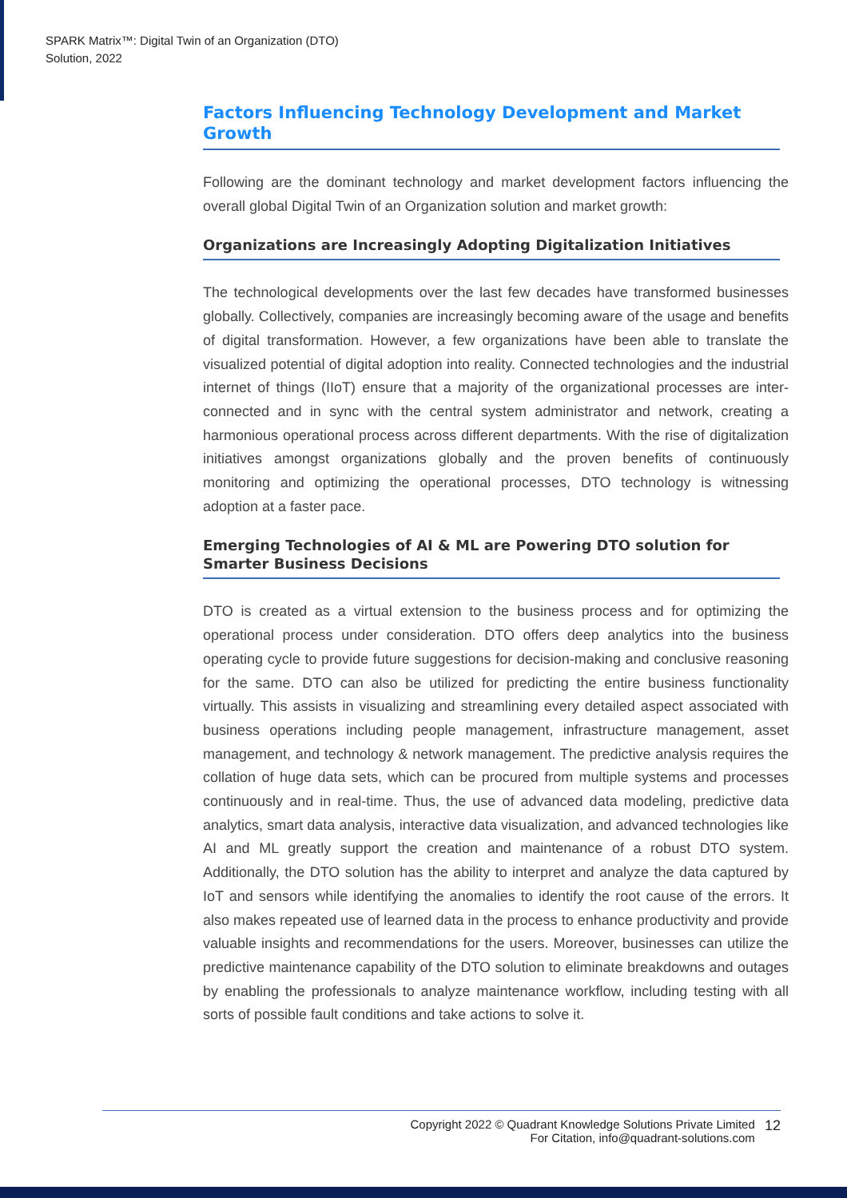SPARK Matrix™: Digital Twin of an Organization (DTO)
Solution, 2022
Factors Influencing Technology Development and Market Growth
Following are the dominant technology and market development factors influencing the overall global Digital Twin of an Organization solution and market growth:
Organizations are Increasingly Adopting Digitalization Initiatives
The technological developments over the last few decades have transformed businesses globally. Collectively, companies are increasingly becoming aware of the usage and benefits of digital transformation. However, a few organizations have been able to translate the visualized potential of digital adoption into reality. Connected technologies and the industrial internet of things (IIoT) ensure that a majority of the organizational processes are inter-connected and in sync with the central system administrator and network, creating a harmonious operational process across different departments. With the rise of digitalization initiatives amongst organizations globally and the proven benefits of continuously monitoring and optimizing the operational processes, DTO technology is witnessing adoption at a faster pace.
Emerging Technologies of AI & ML are Powering DTO solution for Smarter Business Decisions
DTO is created as a virtual extension to the business process and for optimizing the operational process under consideration. DTO offers deep analytics into the business operating cycle to provide future suggestions for decision-making and conclusive reasoning for the same. DTO can also be utilized for predicting the entire business functionality virtually. This assists in visualizing and streamlining every detailed aspect associated with business operations including people management, infrastructure management, asset management, and technology & network management. The predictive analysis requires the collation of huge data sets, which can be procured from multiple systems and processes continuously and in real-time. Thus, the use of advanced data modeling, predictive data analytics, smart data analysis, interactive data visualization, and advanced technologies like AI and ML greatly support the creation and maintenance of a robust DTO system. Additionally, the DTO solution has the ability to interpret and analyze the data captured by IoT and sensors while identifying the anomalies to identify the root cause of the errors. It also makes repeated use of learned data in the process to enhance productivity and provide valuable insights and recommendations for the users. Moreover, businesses can utilize the predictive maintenance capability of the DTO solution to eliminate breakdowns and outages by enabling the professionals to analyze maintenance workflow, including testing with all sorts of possible fault conditions and take actions to solve it.
Copyright 2022 © Quadrant Knowledge Solutions Private Limited
For Citation, info@quadrant-solutions.com 12